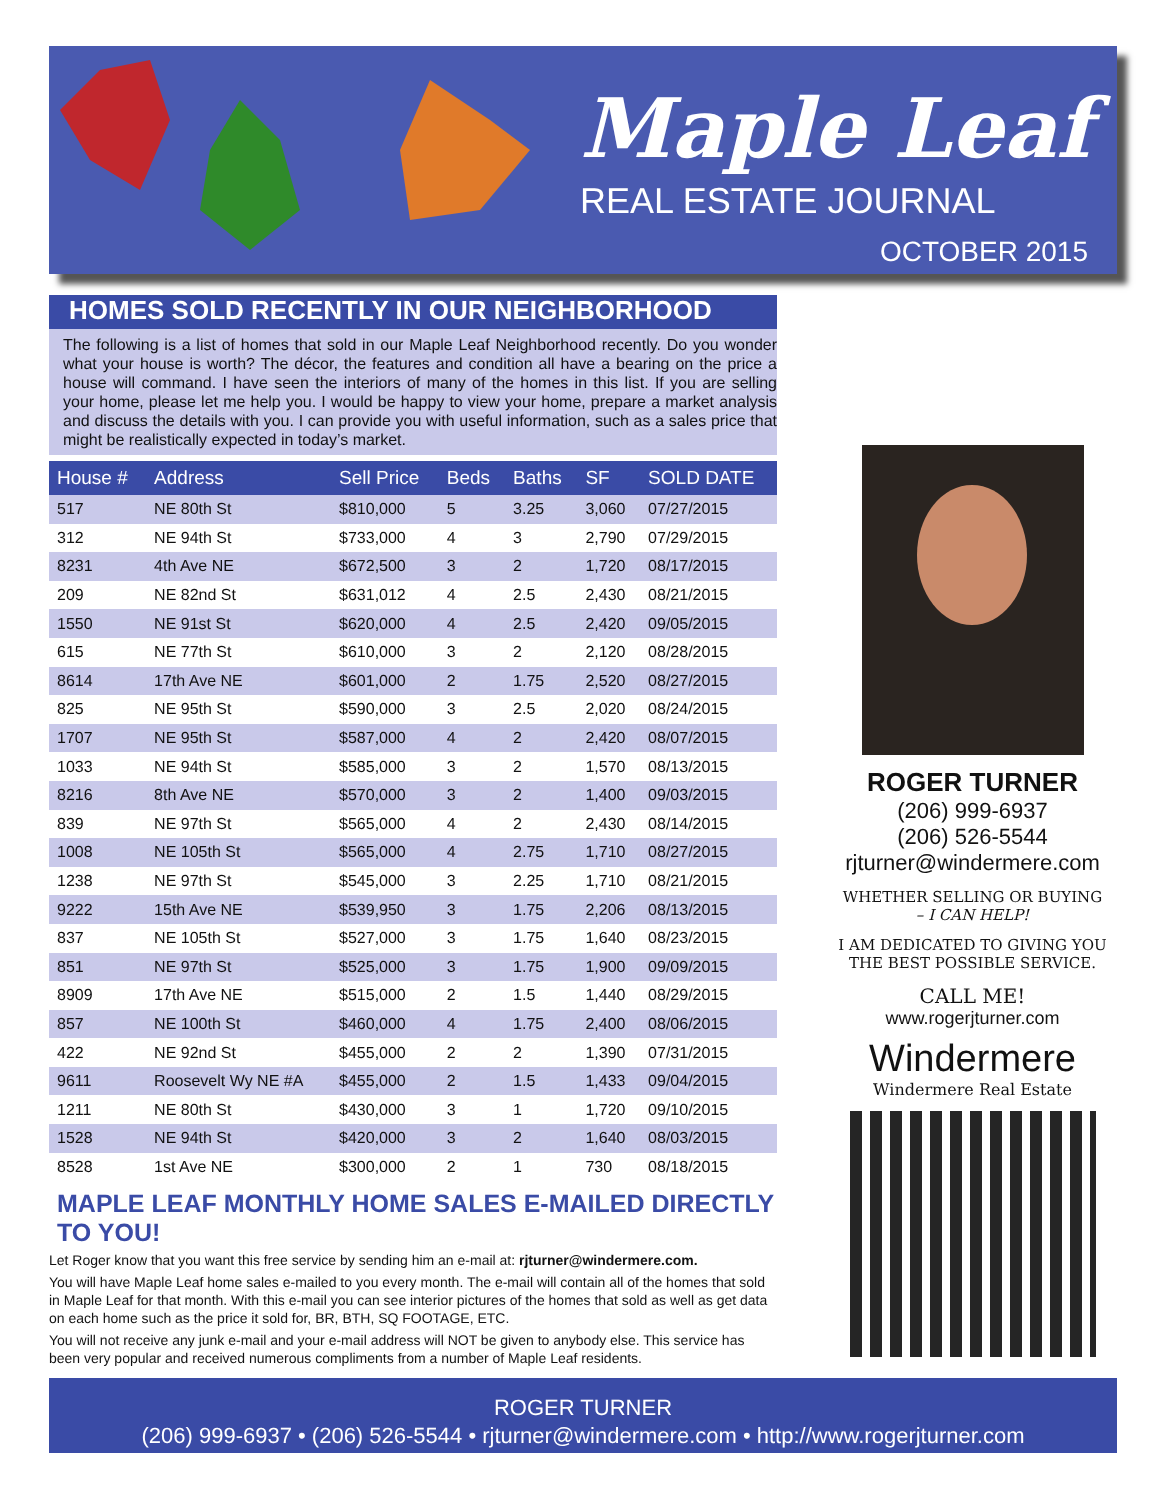Maple Leaf
REAL ESTATE JOURNAL
OCTOBER 2015
HOMES SOLD RECENTLY IN OUR NEIGHBORHOOD
The following is a list of homes that sold in our Maple Leaf Neighborhood recently. Do you wonder what your house is worth? The décor, the features and condition all have a bearing on the price a house will command. I have seen the interiors of many of the homes in this list. If you are selling your home, please let me help you. I would be happy to view your home, prepare a market analysis and discuss the details with you. I can provide you with useful information, such as a sales price that might be realistically expected in today’s market.
| House # | Address | Sell Price | Beds | Baths | SF | SOLD DATE |
| --- | --- | --- | --- | --- | --- | --- |
| 517 | NE 80th St | $810,000 | 5 | 3.25 | 3,060 | 07/27/2015 |
| 312 | NE 94th St | $733,000 | 4 | 3 | 2,790 | 07/29/2015 |
| 8231 | 4th Ave NE | $672,500 | 3 | 2 | 1,720 | 08/17/2015 |
| 209 | NE 82nd St | $631,012 | 4 | 2.5 | 2,430 | 08/21/2015 |
| 1550 | NE 91st St | $620,000 | 4 | 2.5 | 2,420 | 09/05/2015 |
| 615 | NE 77th St | $610,000 | 3 | 2 | 2,120 | 08/28/2015 |
| 8614 | 17th Ave NE | $601,000 | 2 | 1.75 | 2,520 | 08/27/2015 |
| 825 | NE 95th St | $590,000 | 3 | 2.5 | 2,020 | 08/24/2015 |
| 1707 | NE 95th St | $587,000 | 4 | 2 | 2,420 | 08/07/2015 |
| 1033 | NE 94th St | $585,000 | 3 | 2 | 1,570 | 08/13/2015 |
| 8216 | 8th Ave NE | $570,000 | 3 | 2 | 1,400 | 09/03/2015 |
| 839 | NE 97th St | $565,000 | 4 | 2 | 2,430 | 08/14/2015 |
| 1008 | NE 105th St | $565,000 | 4 | 2.75 | 1,710 | 08/27/2015 |
| 1238 | NE 97th St | $545,000 | 3 | 2.25 | 1,710 | 08/21/2015 |
| 9222 | 15th Ave NE | $539,950 | 3 | 1.75 | 2,206 | 08/13/2015 |
| 837 | NE 105th St | $527,000 | 3 | 1.75 | 1,640 | 08/23/2015 |
| 851 | NE 97th St | $525,000 | 3 | 1.75 | 1,900 | 09/09/2015 |
| 8909 | 17th Ave NE | $515,000 | 2 | 1.5 | 1,440 | 08/29/2015 |
| 857 | NE 100th St | $460,000 | 4 | 1.75 | 2,400 | 08/06/2015 |
| 422 | NE 92nd St | $455,000 | 2 | 2 | 1,390 | 07/31/2015 |
| 9611 | Roosevelt Wy NE #A | $455,000 | 2 | 1.5 | 1,433 | 09/04/2015 |
| 1211 | NE 80th St | $430,000 | 3 | 1 | 1,720 | 09/10/2015 |
| 1528 | NE 94th St | $420,000 | 3 | 2 | 1,640 | 08/03/2015 |
| 8528 | 1st Ave NE | $300,000 | 2 | 1 | 730 | 08/18/2015 |
MAPLE LEAF MONTHLY HOME SALES E-MAILED DIRECTLY TO YOU!
Let Roger know that you want this free service by sending him an e-mail at: rjturner@windermere.com.
You will have Maple Leaf home sales e-mailed to you every month. The e-mail will contain all of the homes that sold in Maple Leaf for that month. With this e-mail you can see interior pictures of the homes that sold as well as get data on each home such as the price it sold for, BR, BTH, SQ FOOTAGE, ETC.
You will not receive any junk e-mail and your e-mail address will NOT be given to anybody else. This service has been very popular and received numerous compliments from a number of Maple Leaf residents.
ROGER TURNER
(206) 999-6937
(206) 526-5544
rjturner@windermere.com
WHETHER SELLING OR BUYING
– I CAN HELP!
I AM DEDICATED TO GIVING YOU
THE BEST POSSIBLE SERVICE.
CALL ME!
www.rogerjturner.com
Windermere
Windermere Real Estate
ROGER TURNER
(206) 999-6937 • (206) 526-5544 • rjturner@windermere.com • http://www.rogerjturner.com